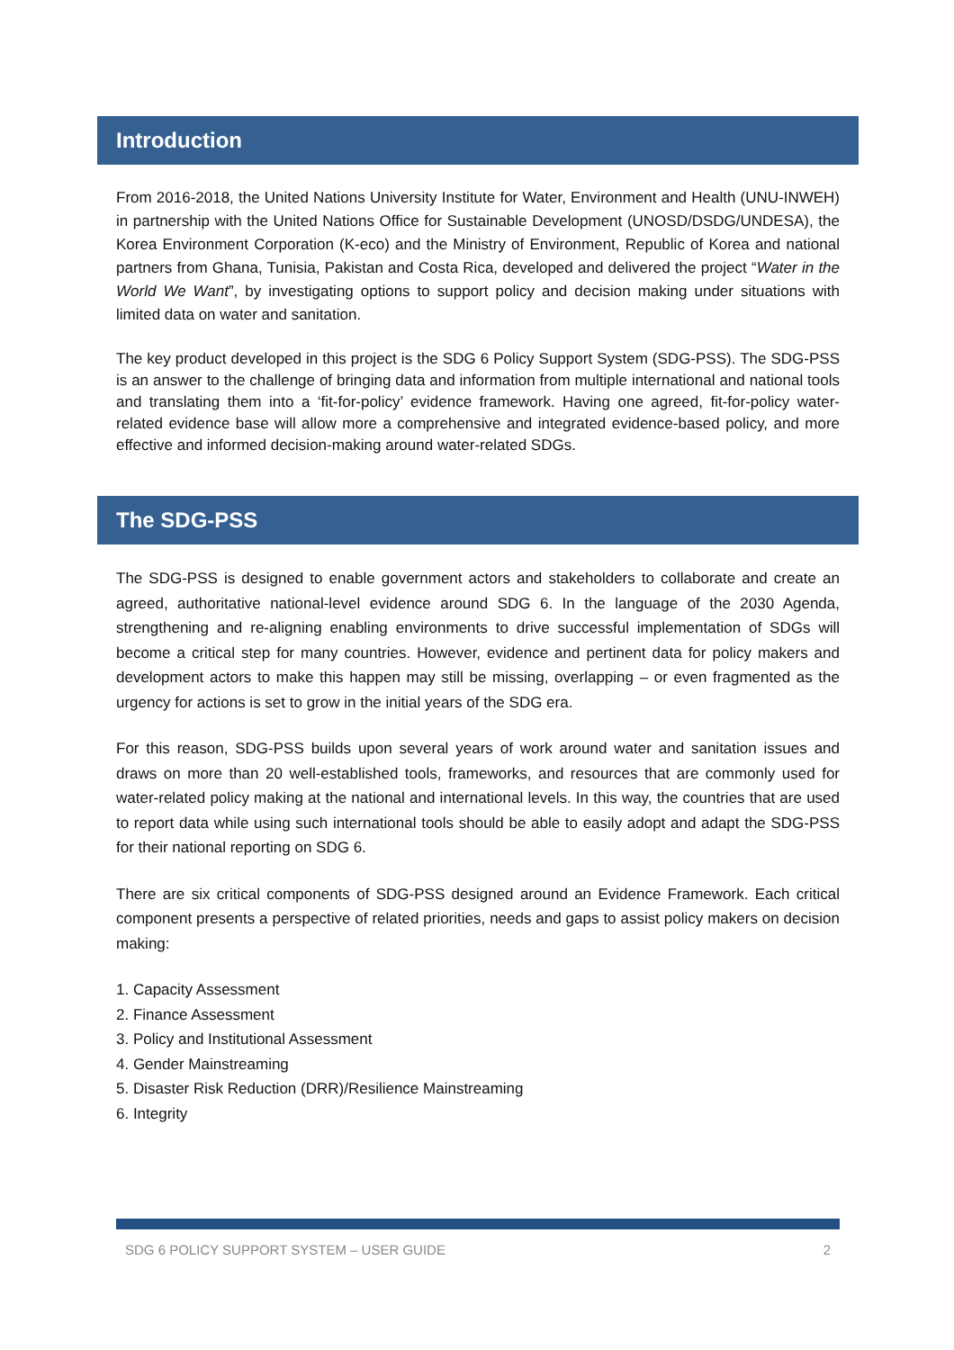Introduction
From 2016-2018, the United Nations University Institute for Water, Environment and Health (UNU-INWEH) in partnership with the United Nations Office for Sustainable Development (UNOSD/DSDG/UNDESA), the Korea Environment Corporation (K-eco) and the Ministry of Environment, Republic of Korea and national partners from Ghana, Tunisia, Pakistan and Costa Rica, developed and delivered the project “Water in the World We Want”, by investigating options to support policy and decision making under situations with limited data on water and sanitation.
The key product developed in this project is the SDG 6 Policy Support System (SDG-PSS). The SDG-PSS is an answer to the challenge of bringing data and information from multiple international and national tools and translating them into a ‘fit-for-policy’ evidence framework. Having one agreed, fit-for-policy water-related evidence base will allow more a comprehensive and integrated evidence-based policy, and more effective and informed decision-making around water-related SDGs.
The SDG-PSS
The SDG-PSS is designed to enable government actors and stakeholders to collaborate and create an agreed, authoritative national-level evidence around SDG 6. In the language of the 2030 Agenda, strengthening and re-aligning enabling environments to drive successful implementation of SDGs will become a critical step for many countries. However, evidence and pertinent data for policy makers and development actors to make this happen may still be missing, overlapping – or even fragmented as the urgency for actions is set to grow in the initial years of the SDG era.
For this reason, SDG-PSS builds upon several years of work around water and sanitation issues and draws on more than 20 well-established tools, frameworks, and resources that are commonly used for water-related policy making at the national and international levels. In this way, the countries that are used to report data while using such international tools should be able to easily adopt and adapt the SDG-PSS for their national reporting on SDG 6.
There are six critical components of SDG-PSS designed around an Evidence Framework. Each critical component presents a perspective of related priorities, needs and gaps to assist policy makers on decision making:
1. Capacity Assessment
2. Finance Assessment
3. Policy and Institutional Assessment
4. Gender Mainstreaming
5. Disaster Risk Reduction (DRR)/Resilience Mainstreaming
6. Integrity
SDG 6 POLICY SUPPORT SYSTEM – USER GUIDE 2